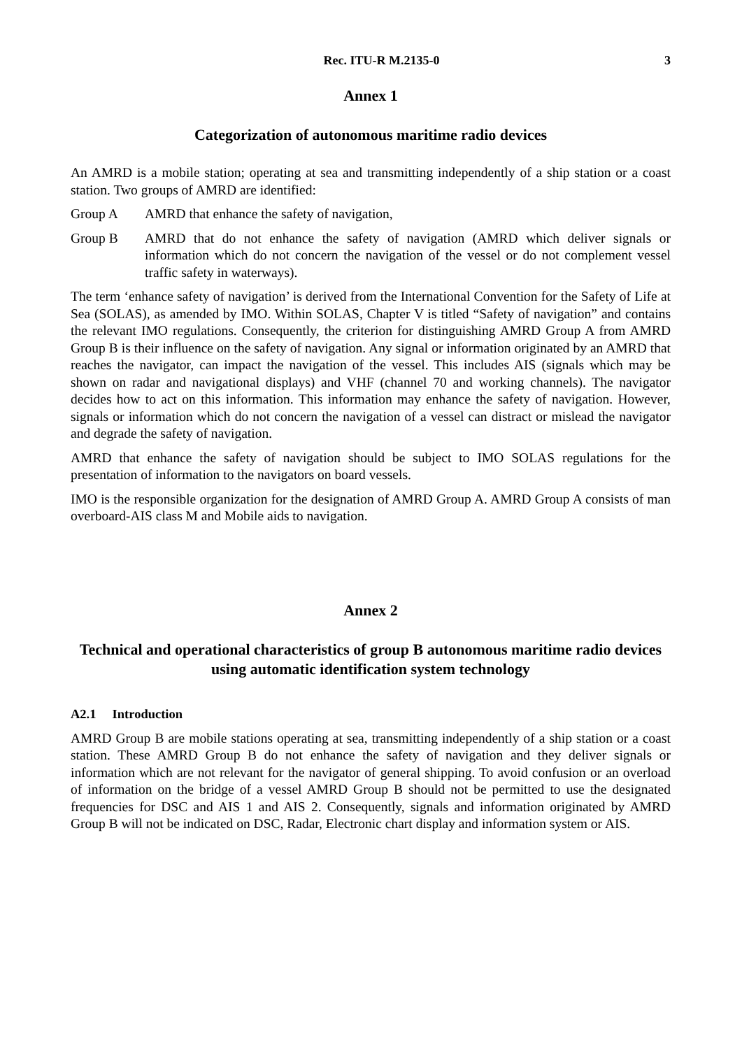Rec. ITU-R M.2135-0 3
Annex 1
Categorization of autonomous maritime radio devices
An AMRD is a mobile station; operating at sea and transmitting independently of a ship station or a coast station. Two groups of AMRD are identified:
Group A AMRD that enhance the safety of navigation,
Group B AMRD that do not enhance the safety of navigation (AMRD which deliver signals or information which do not concern the navigation of the vessel or do not complement vessel traffic safety in waterways).
The term ‘enhance safety of navigation’ is derived from the International Convention for the Safety of Life at Sea (SOLAS), as amended by IMO. Within SOLAS, Chapter V is titled “Safety of navigation” and contains the relevant IMO regulations. Consequently, the criterion for distinguishing AMRD Group A from AMRD Group B is their influence on the safety of navigation. Any signal or information originated by an AMRD that reaches the navigator, can impact the navigation of the vessel. This includes AIS (signals which may be shown on radar and navigational displays) and VHF (channel 70 and working channels). The navigator decides how to act on this information. This information may enhance the safety of navigation. However, signals or information which do not concern the navigation of a vessel can distract or mislead the navigator and degrade the safety of navigation.
AMRD that enhance the safety of navigation should be subject to IMO SOLAS regulations for the presentation of information to the navigators on board vessels.
IMO is the responsible organization for the designation of AMRD Group A. AMRD Group A consists of man overboard-AIS class M and Mobile aids to navigation.
Annex 2
Technical and operational characteristics of group B autonomous maritime radio devices using automatic identification system technology
A2.1 Introduction
AMRD Group B are mobile stations operating at sea, transmitting independently of a ship station or a coast station. These AMRD Group B do not enhance the safety of navigation and they deliver signals or information which are not relevant for the navigator of general shipping. To avoid confusion or an overload of information on the bridge of a vessel AMRD Group B should not be permitted to use the designated frequencies for DSC and AIS 1 and AIS 2. Consequently, signals and information originated by AMRD Group B will not be indicated on DSC, Radar, Electronic chart display and information system or AIS.